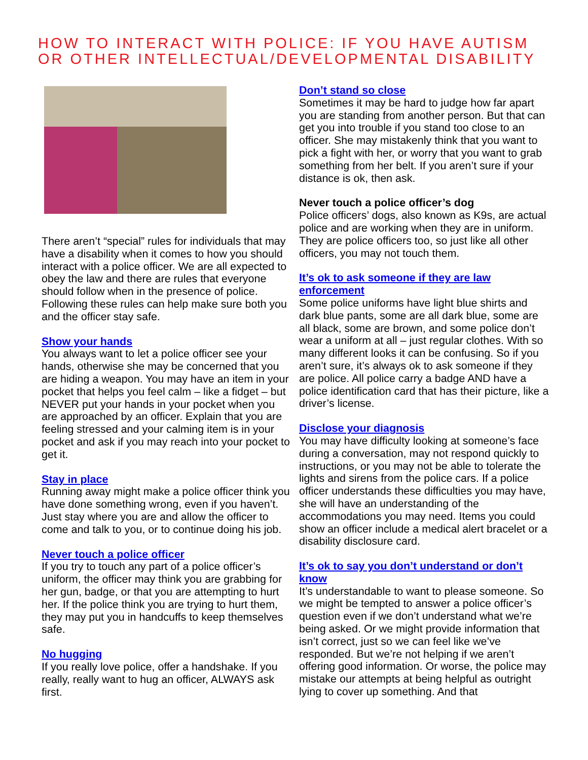HOW TO INTERACT WITH POLICE: IF YOU HAVE AUTISM
OR OTHER INTELLECTUAL/DEVELOPMENTAL DISABILITY
There aren’t “special” rules for individuals that may have a disability when it comes to how you should interact with a police officer. We are all expected to obey the law and there are rules that everyone should follow when in the presence of police. Following these rules can help make sure both you and the officer stay safe.
Show your hands
You always want to let a police officer see your hands, otherwise she may be concerned that you are hiding a weapon. You may have an item in your pocket that helps you feel calm – like a fidget – but NEVER put your hands in your pocket when you are approached by an officer. Explain that you are feeling stressed and your calming item is in your pocket and ask if you may reach into your pocket to get it.
Stay in place
Running away might make a police officer think you have done something wrong, even if you haven’t. Just stay where you are and allow the officer to come and talk to you, or to continue doing his job.
Never touch a police officer
If you try to touch any part of a police officer’s uniform, the officer may think you are grabbing for her gun, badge, or that you are attempting to hurt her. If the police think you are trying to hurt them, they may put you in handcuffs to keep themselves safe.
No hugging
If you really love police, offer a handshake. If you really, really want to hug an officer, ALWAYS ask first.
Don’t stand so close
Sometimes it may be hard to judge how far apart you are standing from another person. But that can get you into trouble if you stand too close to an officer. She may mistakenly think that you want to pick a fight with her, or worry that you want to grab something from her belt. If you aren’t sure if your distance is ok, then ask.
Never touch a police officer’s dog
Police officers’ dogs, also known as K9s, are actual police and are working when they are in uniform. They are police officers too, so just like all other officers, you may not touch them.
It’s ok to ask someone if they are law enforcement
Some police uniforms have light blue shirts and dark blue pants, some are all dark blue, some are all black, some are brown, and some police don’t wear a uniform at all – just regular clothes. With so many different looks it can be confusing. So if you aren’t sure, it’s always ok to ask someone if they are police. All police carry a badge AND have a police identification card that has their picture, like a driver’s license.
Disclose your diagnosis
You may have difficulty looking at someone’s face during a conversation, may not respond quickly to instructions, or you may not be able to tolerate the lights and sirens from the police cars. If a police officer understands these difficulties you may have, she will have an understanding of the accommodations you may need. Items you could show an officer include a medical alert bracelet or a disability disclosure card.
It’s ok to say you don’t understand or don’t know
It’s understandable to want to please someone. So we might be tempted to answer a police officer’s question even if we don’t understand what we’re being asked. Or we might provide information that isn’t correct, just so we can feel like we’ve responded. But we’re not helping if we aren’t offering good information. Or worse, the police may mistake our attempts at being helpful as outright lying to cover up something. And that